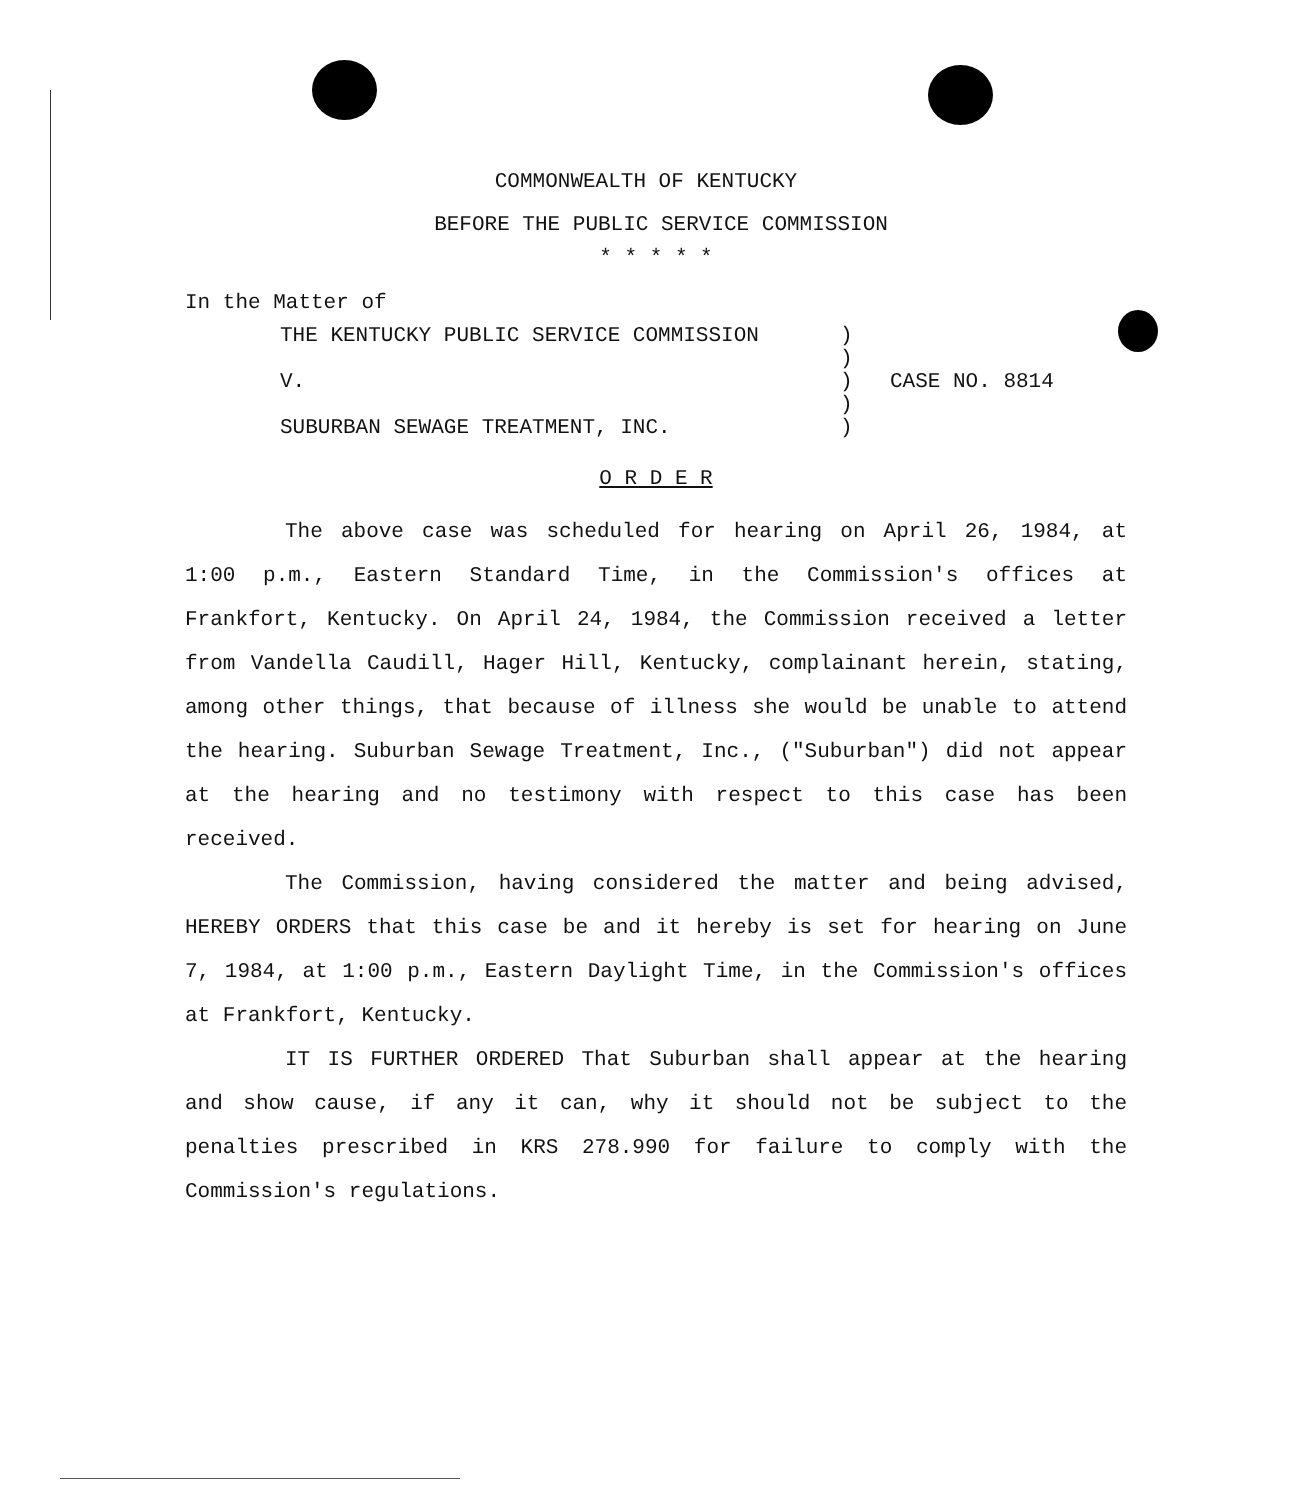COMMONWEALTH OF KENTUCKY
BEFORE THE PUBLIC SERVICE COMMISSION
* * * * *
In the Matter of
| THE KENTUCKY PUBLIC SERVICE COMMISSION | ) | |
| | ) | |
| V. | ) | CASE NO. 8814 |
| | ) | |
| SUBURBAN SEWAGE TREATMENT, INC. | ) | |
O R D E R
The above case was scheduled for hearing on April 26, 1984, at 1:00 p.m., Eastern Standard Time, in the Commission's offices at Frankfort, Kentucky. On April 24, 1984, the Commission received a letter from Vandella Caudill, Hager Hill, Kentucky, complainant herein, stating, among other things, that because of illness she would be unable to attend the hearing. Suburban Sewage Treatment, Inc., ("Suburban") did not appear at the hearing and no testimony with respect to this case has been received.
The Commission, having considered the matter and being advised, HEREBY ORDERS that this case be and it hereby is set for hearing on June 7, 1984, at 1:00 p.m., Eastern Daylight Time, in the Commission's offices at Frankfort, Kentucky.
IT IS FURTHER ORDERED That Suburban shall appear at the hearing and show cause, if any it can, why it should not be subject to the penalties prescribed in KRS 278.990 for failure to comply with the Commission's regulations.